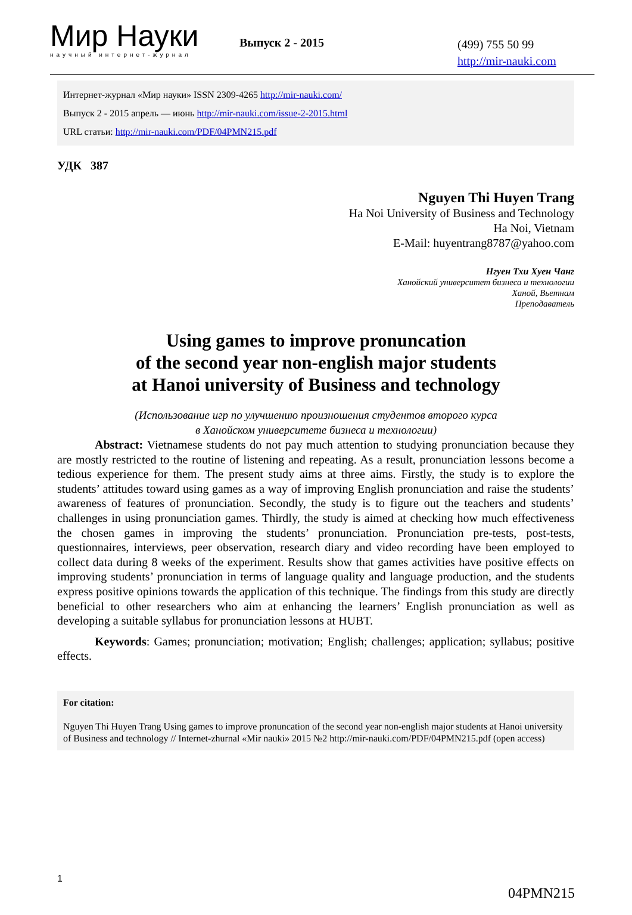Мир Науки
научный интернет-журнал
Выпуск 2 - 2015
(499) 755 50 99
http://mir-nauki.com
Интернет-журнал «Мир науки» ISSN 2309-4265 http://mir-nauki.com/
Выпуск 2 - 2015 апрель — июнь http://mir-nauki.com/issue-2-2015.html
URL статьи: http://mir-nauki.com/PDF/04PMN215.pdf
УДК 387
Nguyen Thi Huyen Trang
Ha Noi University of Business and Technology
Ha Noi, Vietnam
E-Mail: huyentrang8787@yahoo.com
Нгуен Тхи Хуен Чанг
Ханойский университет бизнеса и технологии
Ханой, Вьетнам
Преподаватель
Using games to improve pronuncation
of the second year non-english major students
at Hanoi university of Business and technology
(Использование игр по улучшению произношения студентов второго курса
в Ханойском университете бизнеса и технологии)
Abstract: Vietnamese students do not pay much attention to studying pronunciation because they are mostly restricted to the routine of listening and repeating. As a result, pronunciation lessons become a tedious experience for them. The present study aims at three aims. Firstly, the study is to explore the students’ attitudes toward using games as a way of improving English pronunciation and raise the students’ awareness of features of pronunciation. Secondly, the study is to figure out the teachers and students’ challenges in using pronunciation games. Thirdly, the study is aimed at checking how much effectiveness the chosen games in improving the students’ pronunciation. Pronunciation pre-tests, post-tests, questionnaires, interviews, peer observation, research diary and video recording have been employed to collect data during 8 weeks of the experiment. Results show that games activities have positive effects on improving students’ pronunciation in terms of language quality and language production, and the students express positive opinions towards the application of this technique. The findings from this study are directly beneficial to other researchers who aim at enhancing the learners’ English pronunciation as well as developing a suitable syllabus for pronunciation lessons at HUBT.
Keywords: Games; pronunciation; motivation; English; challenges; application; syllabus; positive effects.
For citation:
Nguyen Thi Huyen Trang Using games to improve pronuncation of the second year non-english major students at Hanoi university of Business and technology // Internet-zhurnal «Mir nauki» 2015 №2 http://mir-nauki.com/PDF/04PMN215.pdf (open access)
1
04PMN215